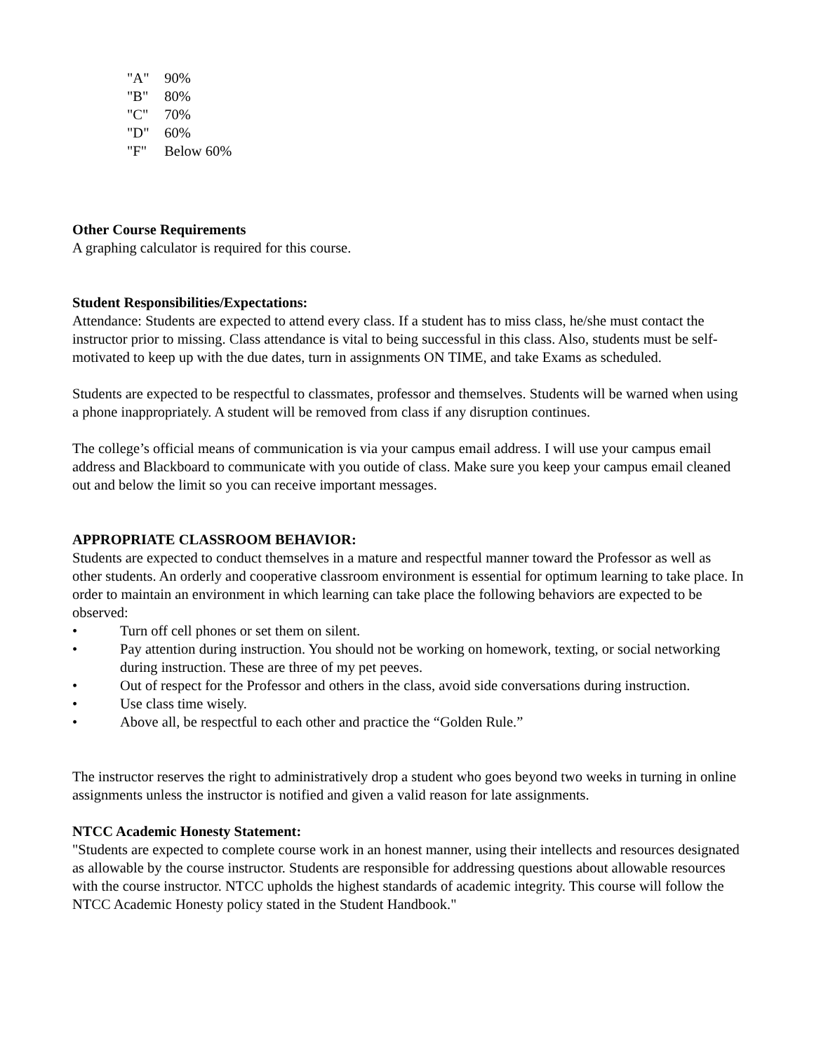"A" 90%
"B" 80%
"C" 70%
"D" 60%
"F" Below 60%
Other Course Requirements
A graphing calculator is required for this course.
Student Responsibilities/Expectations:
Attendance: Students are expected to attend every class. If a student has to miss class, he/she must contact the instructor prior to missing. Class attendance is vital to being successful in this class. Also, students must be self-motivated to keep up with the due dates, turn in assignments ON TIME, and take Exams as scheduled.
Students are expected to be respectful to classmates, professor and themselves. Students will be warned when using a phone inappropriately. A student will be removed from class if any disruption continues.
The college’s official means of communication is via your campus email address. I will use your campus email address and Blackboard to communicate with you outide of class. Make sure you keep your campus email cleaned out and below the limit so you can receive important messages.
APPROPRIATE CLASSROOM BEHAVIOR:
Students are expected to conduct themselves in a mature and respectful manner toward the Professor as well as other students. An orderly and cooperative classroom environment is essential for optimum learning to take place. In order to maintain an environment in which learning can take place the following behaviors are expected to be observed:
• Turn off cell phones or set them on silent.
• Pay attention during instruction. You should not be working on homework, texting, or social networking during instruction. These are three of my pet peeves.
• Out of respect for the Professor and others in the class, avoid side conversations during instruction.
• Use class time wisely.
• Above all, be respectful to each other and practice the “Golden Rule.”
The instructor reserves the right to administratively drop a student who goes beyond two weeks in turning in online assignments unless the instructor is notified and given a valid reason for late assignments.
NTCC Academic Honesty Statement:
"Students are expected to complete course work in an honest manner, using their intellects and resources designated as allowable by the course instructor. Students are responsible for addressing questions about allowable resources with the course instructor. NTCC upholds the highest standards of academic integrity. This course will follow the NTCC Academic Honesty policy stated in the Student Handbook."